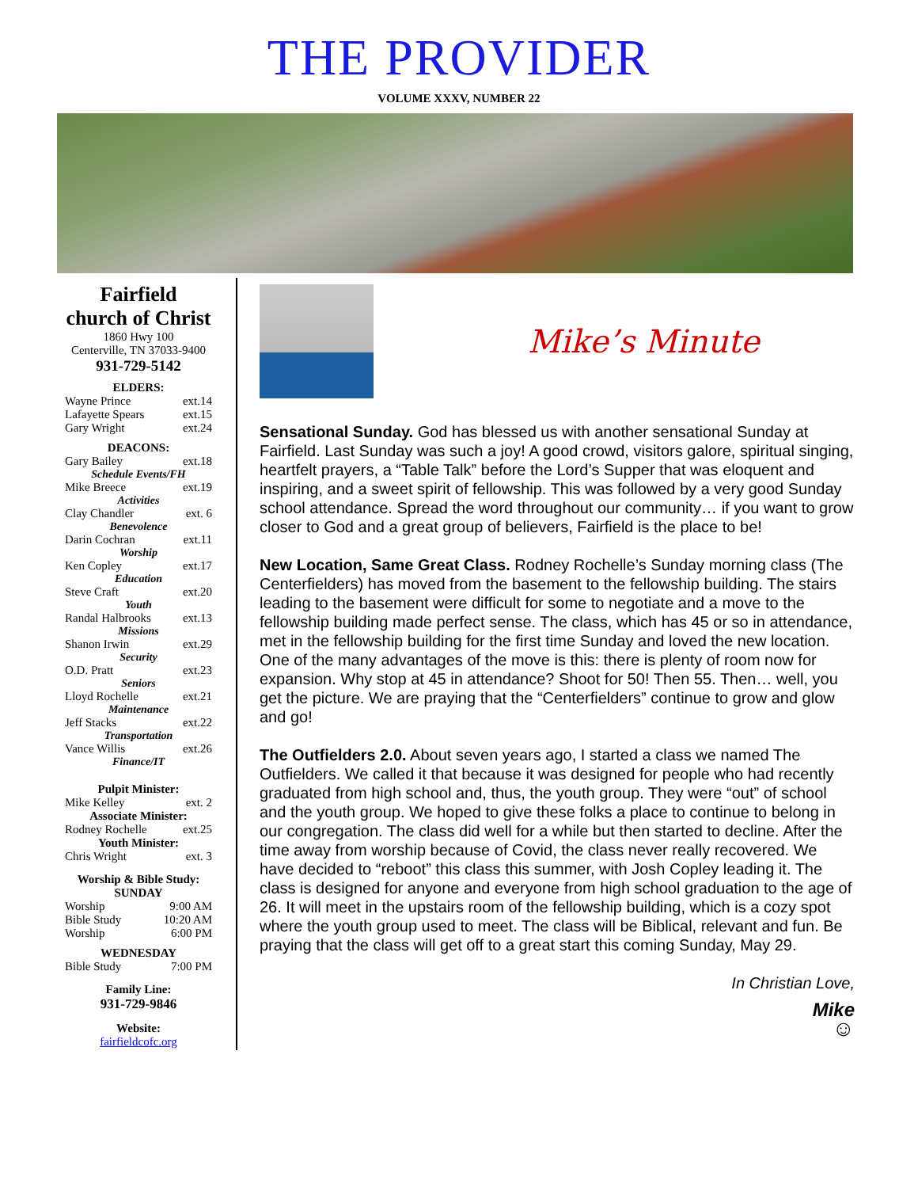THE PROVIDER
VOLUME XXXV, NUMBER 22
Fairfield
church of Christ
1860 Hwy 100
Centerville, TN 37033-9400
931-729-5142
ELDERS:
Wayne Prince ext.14
Lafayette Spears ext.15
Gary Wright ext.24
DEACONS:
Gary Bailey ext.18
Schedule Events/FH
Mike Breece ext.19
Activities
Clay Chandler ext. 6
Benevolence
Darin Cochran ext.11
Worship
Ken Copley ext.17
Education
Steve Craft ext.20
Youth
Randal Halbrooks ext.13
Missions
Shanon Irwin ext.29
Security
O.D. Pratt ext.23
Seniors
Lloyd Rochelle ext.21
Maintenance
Jeff Stacks ext.22
Transportation
Vance Willis ext.26
Finance/IT
Pulpit Minister:
Mike Kelley ext. 2
Associate Minister:
Rodney Rochelle ext.25
Youth Minister:
Chris Wright ext. 3
Worship & Bible Study:
SUNDAY
Worship 9:00 AM
Bible Study 10:20 AM
Worship 6:00 PM
WEDNESDAY
Bible Study 7:00 PM
Family Line:
931-729-9846
Website:
fairfieldcofc.org
Mike’s Minute
Sensational Sunday. God has blessed us with another sensational Sunday at Fairfield. Last Sunday was such a joy! A good crowd, visitors galore, spiritual singing, heartfelt prayers, a “Table Talk” before the Lord’s Supper that was eloquent and inspiring, and a sweet spirit of fellowship. This was followed by a very good Sunday school attendance. Spread the word throughout our community… if you want to grow closer to God and a great group of believers, Fairfield is the place to be!
New Location, Same Great Class. Rodney Rochelle’s Sunday morning class (The Centerfielders) has moved from the basement to the fellowship building. The stairs leading to the basement were difficult for some to negotiate and a move to the fellowship building made perfect sense. The class, which has 45 or so in attendance, met in the fellowship building for the first time Sunday and loved the new location. One of the many advantages of the move is this: there is plenty of room now for expansion. Why stop at 45 in attendance? Shoot for 50! Then 55. Then… well, you get the picture. We are praying that the “Centerfielders” continue to grow and glow and go!
The Outfielders 2.0. About seven years ago, I started a class we named The Outfielders. We called it that because it was designed for people who had recently graduated from high school and, thus, the youth group. They were “out” of school and the youth group. We hoped to give these folks a place to continue to belong in our congregation. The class did well for a while but then started to decline. After the time away from worship because of Covid, the class never really recovered. We have decided to “reboot” this class this summer, with Josh Copley leading it. The class is designed for anyone and everyone from high school graduation to the age of 26. It will meet in the upstairs room of the fellowship building, which is a cozy spot where the youth group used to meet. The class will be Biblical, relevant and fun. Be praying that the class will get off to a great start this coming Sunday, May 29.
In Christian Love,
Mike
☺